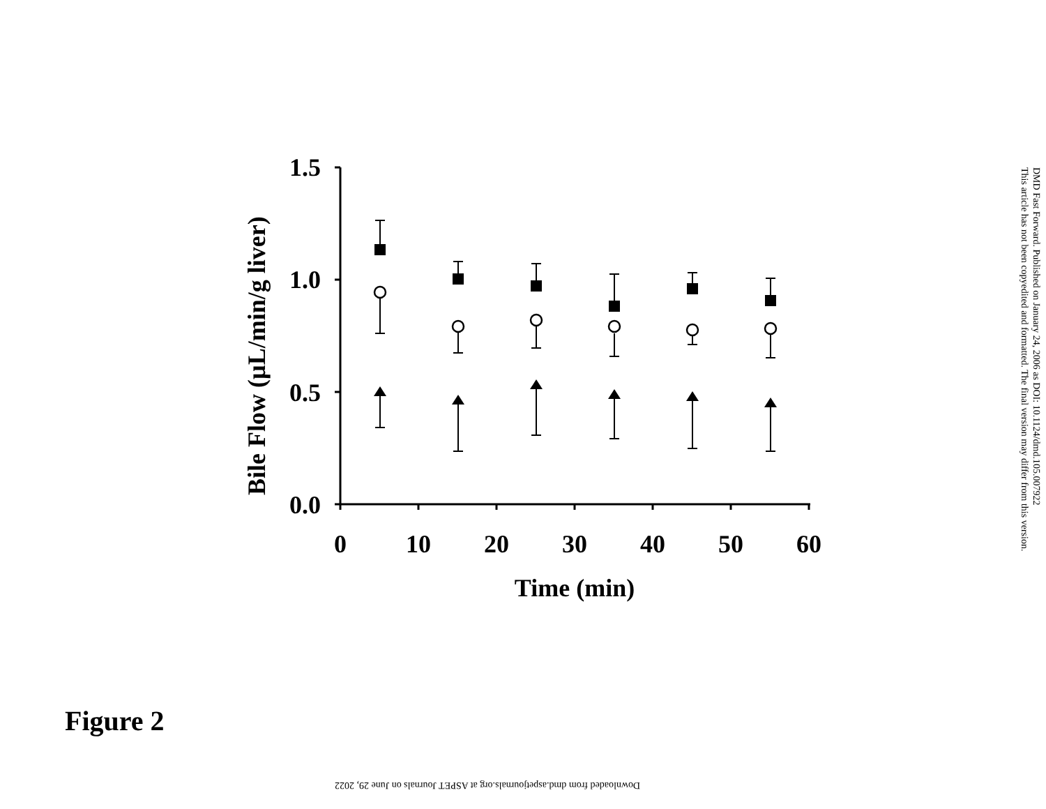Bile Flow (µL/min/g liver)
1.5
1.0
0.5
0.0
0
10
20
30
40
50
60
Time (min)
Figure 2
DMD Fast Forward. Published on January 24, 2006 as DOI: 10.1124/dmd.105.007922
This article has not been copyedited and formatted. The final version may differ from this version.
Downloaded from dmd.aspetjournals.org at ASPET Journals on June 29, 2022